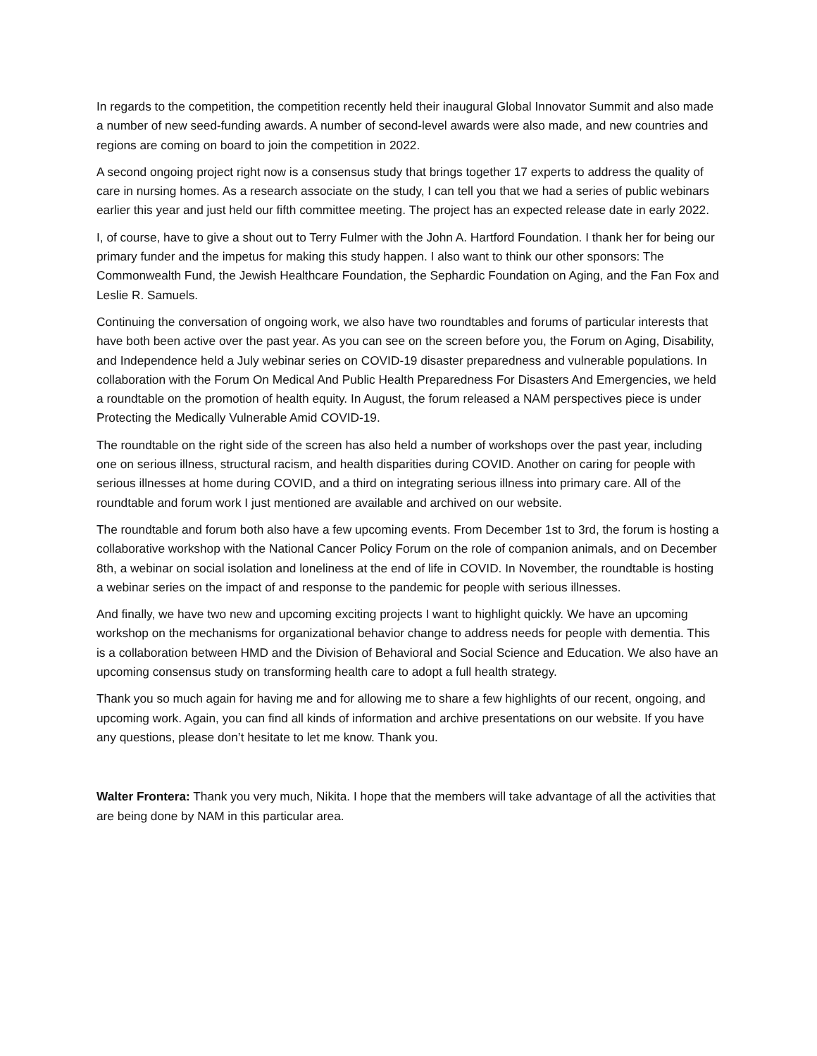In regards to the competition, the competition recently held their inaugural Global Innovator Summit and also made a number of new seed-funding awards. A number of second-level awards were also made, and new countries and regions are coming on board to join the competition in 2022.
A second ongoing project right now is a consensus study that brings together 17 experts to address the quality of care in nursing homes. As a research associate on the study, I can tell you that we had a series of public webinars earlier this year and just held our fifth committee meeting. The project has an expected release date in early 2022.
I, of course, have to give a shout out to Terry Fulmer with the John A. Hartford Foundation. I thank her for being our primary funder and the impetus for making this study happen. I also want to think our other sponsors: The Commonwealth Fund, the Jewish Healthcare Foundation, the Sephardic Foundation on Aging, and the Fan Fox and Leslie R. Samuels.
Continuing the conversation of ongoing work, we also have two roundtables and forums of particular interests that have both been active over the past year. As you can see on the screen before you, the Forum on Aging, Disability, and Independence held a July webinar series on COVID-19 disaster preparedness and vulnerable populations. In collaboration with the Forum On Medical And Public Health Preparedness For Disasters And Emergencies, we held a roundtable on the promotion of health equity. In August, the forum released a NAM perspectives piece is under Protecting the Medically Vulnerable Amid COVID-19.
The roundtable on the right side of the screen has also held a number of workshops over the past year, including one on serious illness, structural racism, and health disparities during COVID. Another on caring for people with serious illnesses at home during COVID, and a third on integrating serious illness into primary care. All of the roundtable and forum work I just mentioned are available and archived on our website.
The roundtable and forum both also have a few upcoming events. From December 1st to 3rd, the forum is hosting a collaborative workshop with the National Cancer Policy Forum on the role of companion animals, and on December 8th, a webinar on social isolation and loneliness at the end of life in COVID. In November, the roundtable is hosting a webinar series on the impact of and response to the pandemic for people with serious illnesses.
And finally, we have two new and upcoming exciting projects I want to highlight quickly. We have an upcoming workshop on the mechanisms for organizational behavior change to address needs for people with dementia. This is a collaboration between HMD and the Division of Behavioral and Social Science and Education. We also have an upcoming consensus study on transforming health care to adopt a full health strategy.
Thank you so much again for having me and for allowing me to share a few highlights of our recent, ongoing, and upcoming work. Again, you can find all kinds of information and archive presentations on our website. If you have any questions, please don’t hesitate to let me know. Thank you.
Walter Frontera: Thank you very much, Nikita. I hope that the members will take advantage of all the activities that are being done by NAM in this particular area.